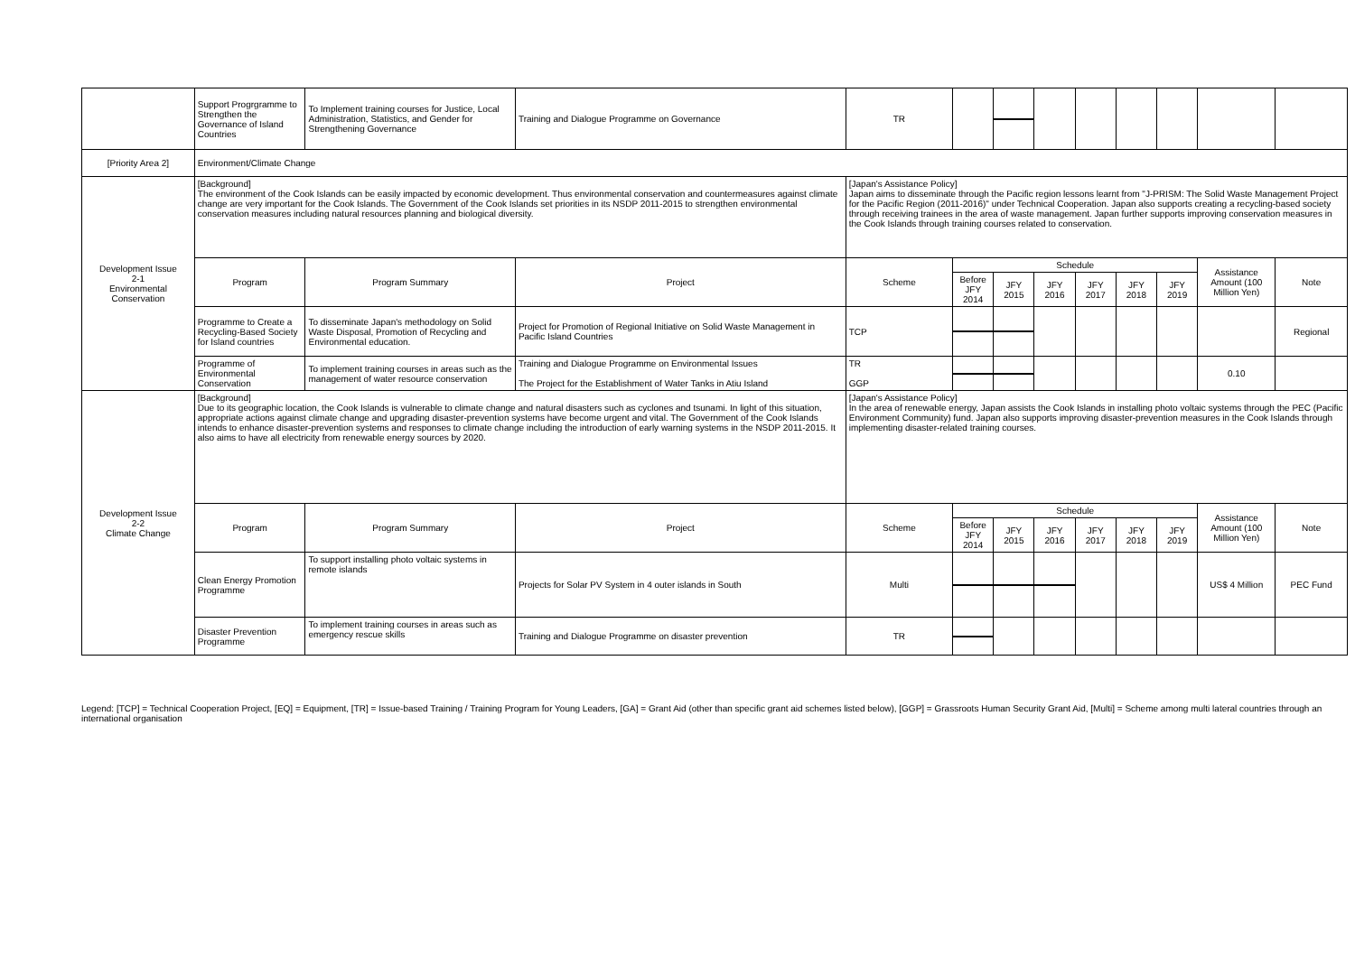| | Support Progrgramme to Strengthen the Governance of Island Countries | To Implement training courses for Justice, Local Administration, Statistics, and Gender for Strengthening Governance | Training and Dialogue Programme on Governance | TR | | | | | | | | |
| [Priority Area 2] | Environment/Climate Change | | | | | | | | | | | |
| Development Issue 2-1 Environmental Conservation | [Background] The environment of the Cook Islands can be easily impacted by economic development. Thus environmental conservation and countermeasures against climate change are very important for the Cook Islands. The Government of the Cook Islands set priorities in its NSDP 2011-2015 to strengthen environmental conservation measures including natural resources planning and biological diversity. | | | [Japan's Assistance Policy] Japan aims to disseminate through the Pacific region lessons learnt from "J-PRISM: The Solid Waste Management Project for the Pacific Region (2011-2016)" under Technical Cooperation. Japan also supports creating a recycling-based society through receiving trainees in the area of waste management. Japan further supports improving conservation measures in the Cook Islands through training courses related to conservation. | | | | | | | | |
| | Program | Program Summary | Project | Scheme | Schedule | | | | | | Assistance Amount (100 Million Yen) | Note |
| | | | | | Before JFY 2014 | JFY 2015 | JFY 2016 | JFY 2017 | JFY 2018 | JFY 2019 | | |
| | Programme to Create a Recycling-Based Society for Island countries | To disseminate Japan's methodology on Solid Waste Disposal, Promotion of Recycling and Environmental education. | Project for Promotion of Regional Initiative on Solid Waste Management in Pacific Island Countries | TCP | | | | | | | | Regional |
| | Programme of Environmental Conservation | To implement training courses in areas such as the management of water resource conservation | Training and Dialogue Programme on Environmental Issues The Project for the Establishment of Water Tanks in Atiu Island | TR GGP | | | | | | | 0.10 | |
| Development Issue 2-2 Climate Change | [Background] Due to its geographic location, the Cook Islands is vulnerable to climate change and natural disasters such as cyclones and tsunami. In light of this situation, appropriate actions against climate change and upgrading disaster-prevention systems have become urgent and vital. The Government of the Cook Islands intends to enhance disaster-prevention systems and responses to climate change including the introduction of early warning systems in the NSDP 2011-2015. It also aims to have all electricity from renewable energy sources by 2020. | | | [Japan's Assistance Policy] In the area of renewable energy, Japan assists the Cook Islands in installing photo voltaic systems through the PEC (Pacific Environment Community) fund. Japan also supports improving disaster-prevention measures in the Cook Islands through implementing disaster-related training courses. | | | | | | | | |
| | Program | Program Summary | Project | Scheme | Schedule | | | | | | Assistance Amount (100 Million Yen) | Note |
| | | | | | Before JFY 2014 | JFY 2015 | JFY 2016 | JFY 2017 | JFY 2018 | JFY 2019 | | |
| | Clean Energy Promotion Programme | To support installing photo voltaic systems in remote islands | Projects for Solar PV System in 4 outer islands in South | Multi | | | | | | | US$ 4 Million | PEC Fund |
| | Disaster Prevention Programme | To implement training courses in areas such as emergency rescue skills | Training and Dialogue Programme on disaster prevention | TR | | | | | | | | |
Legend: [TCP] = Technical Cooperation Project, [EQ] = Equipment, [TR] = Issue-based Training / Training Program for Young Leaders, [GA] = Grant Aid (other than specific grant aid schemes listed below), [GGP] = Grassroots Human Security Grant Aid, [Multi] = Scheme among multi lateral countries through an international organisation